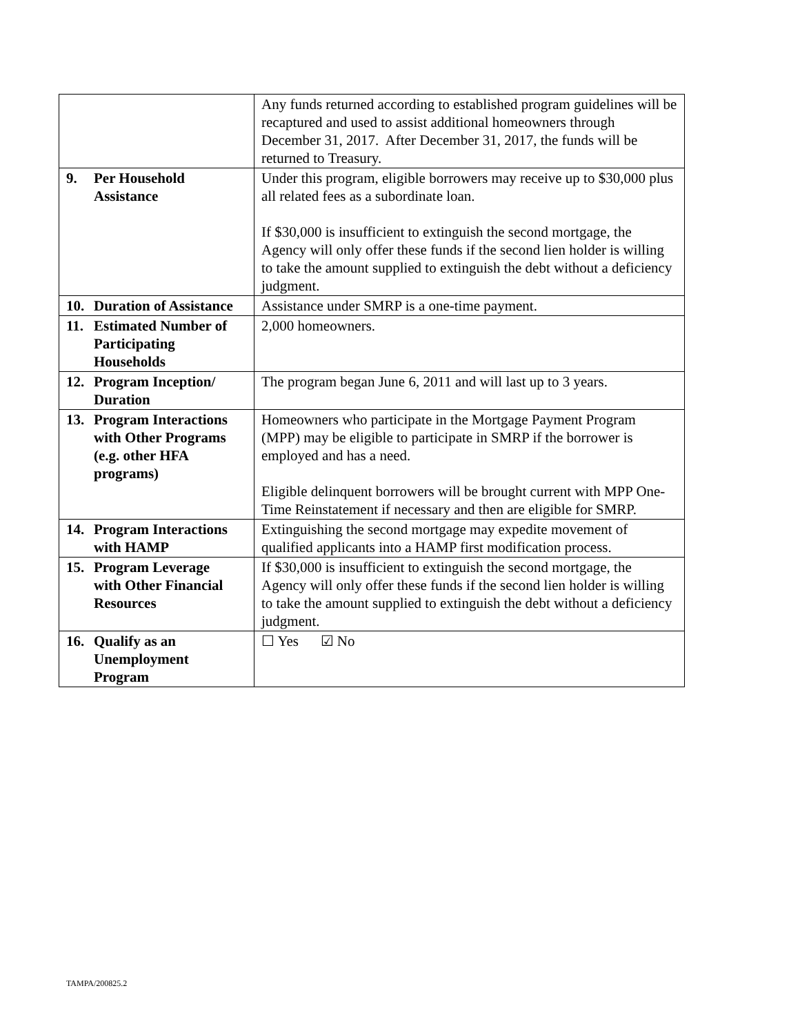| | Any funds returned according to established program guidelines will be recaptured and used to assist additional homeowners through December 31, 2017. After December 31, 2017, the funds will be returned to Treasury. |
| 9. Per Household Assistance | Under this program, eligible borrowers may receive up to $30,000 plus all related fees as a subordinate loan. If $30,000 is insufficient to extinguish the second mortgage, the Agency will only offer these funds if the second lien holder is willing to take the amount supplied to extinguish the debt without a deficiency judgment. |
| 10. Duration of Assistance | Assistance under SMRP is a one-time payment. |
| 11. Estimated Number of Participating Households | 2,000 homeowners. |
| 12. Program Inception/ Duration | The program began June 6, 2011 and will last up to 3 years. |
| 13. Program Interactions with Other Programs (e.g. other HFA programs) | Homeowners who participate in the Mortgage Payment Program (MPP) may be eligible to participate in SMRP if the borrower is employed and has a need. Eligible delinquent borrowers will be brought current with MPP One-Time Reinstatement if necessary and then are eligible for SMRP. |
| 14. Program Interactions with HAMP | Extinguishing the second mortgage may expedite movement of qualified applicants into a HAMP first modification process. |
| 15. Program Leverage with Other Financial Resources | If $30,000 is insufficient to extinguish the second mortgage, the Agency will only offer these funds if the second lien holder is willing to take the amount supplied to extinguish the debt without a deficiency judgment. |
| 16. Qualify as an Unemployment Program | ☐ Yes ☑ No |
TAMPA/200825.2